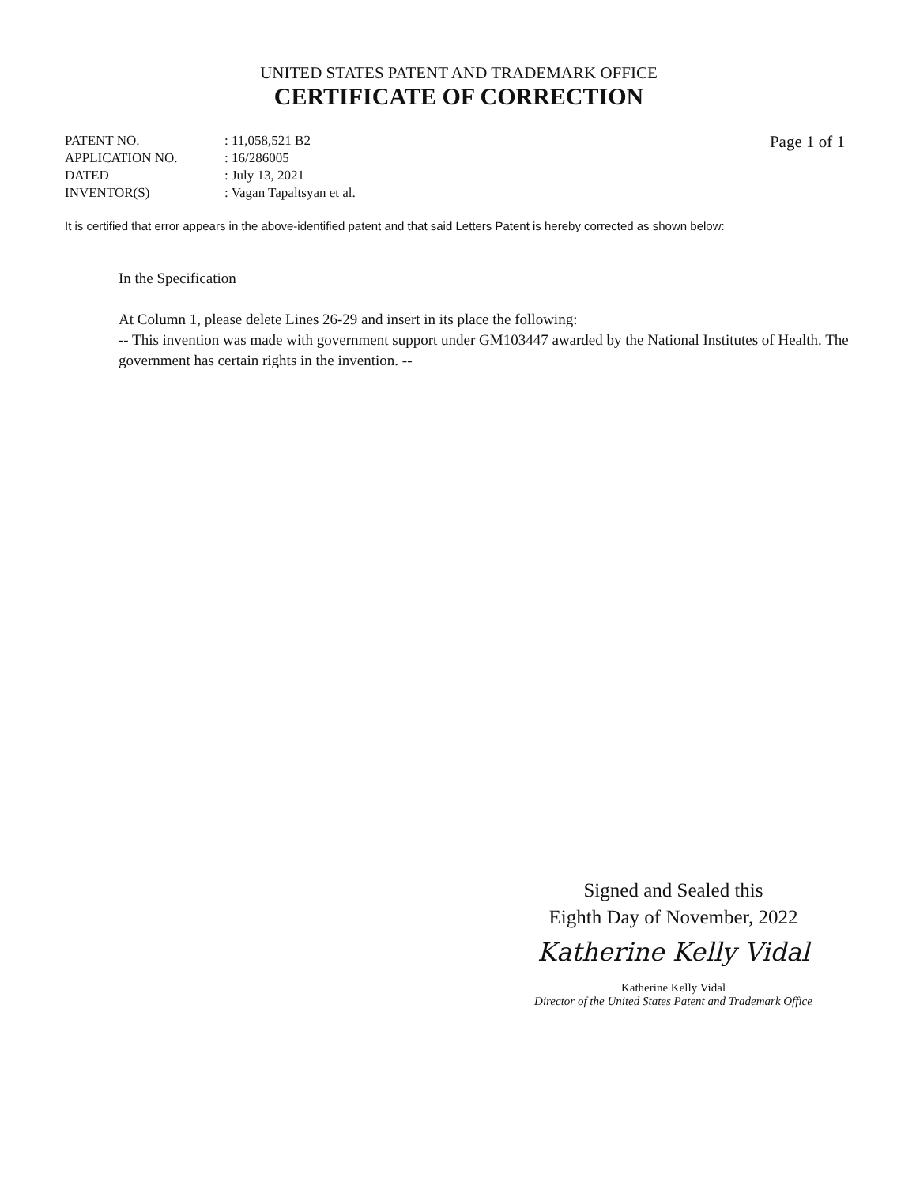UNITED STATES PATENT AND TRADEMARK OFFICE
CERTIFICATE OF CORRECTION
| PATENT NO. | : 11,058,521 B2 |
| APPLICATION NO. | : 16/286005 |
| DATED | : July 13, 2021 |
| INVENTOR(S) | : Vagan Tapaltsyan et al. |
Page 1 of 1
It is certified that error appears in the above-identified patent and that said Letters Patent is hereby corrected as shown below:
In the Specification
At Column 1, please delete Lines 26-29 and insert in its place the following:
-- This invention was made with government support under GM103447 awarded by the National Institutes of Health. The government has certain rights in the invention. --
Signed and Sealed this
Eighth Day of November, 2022
Katherine Kelly Vidal
Katherine Kelly Vidal
Director of the United States Patent and Trademark Office